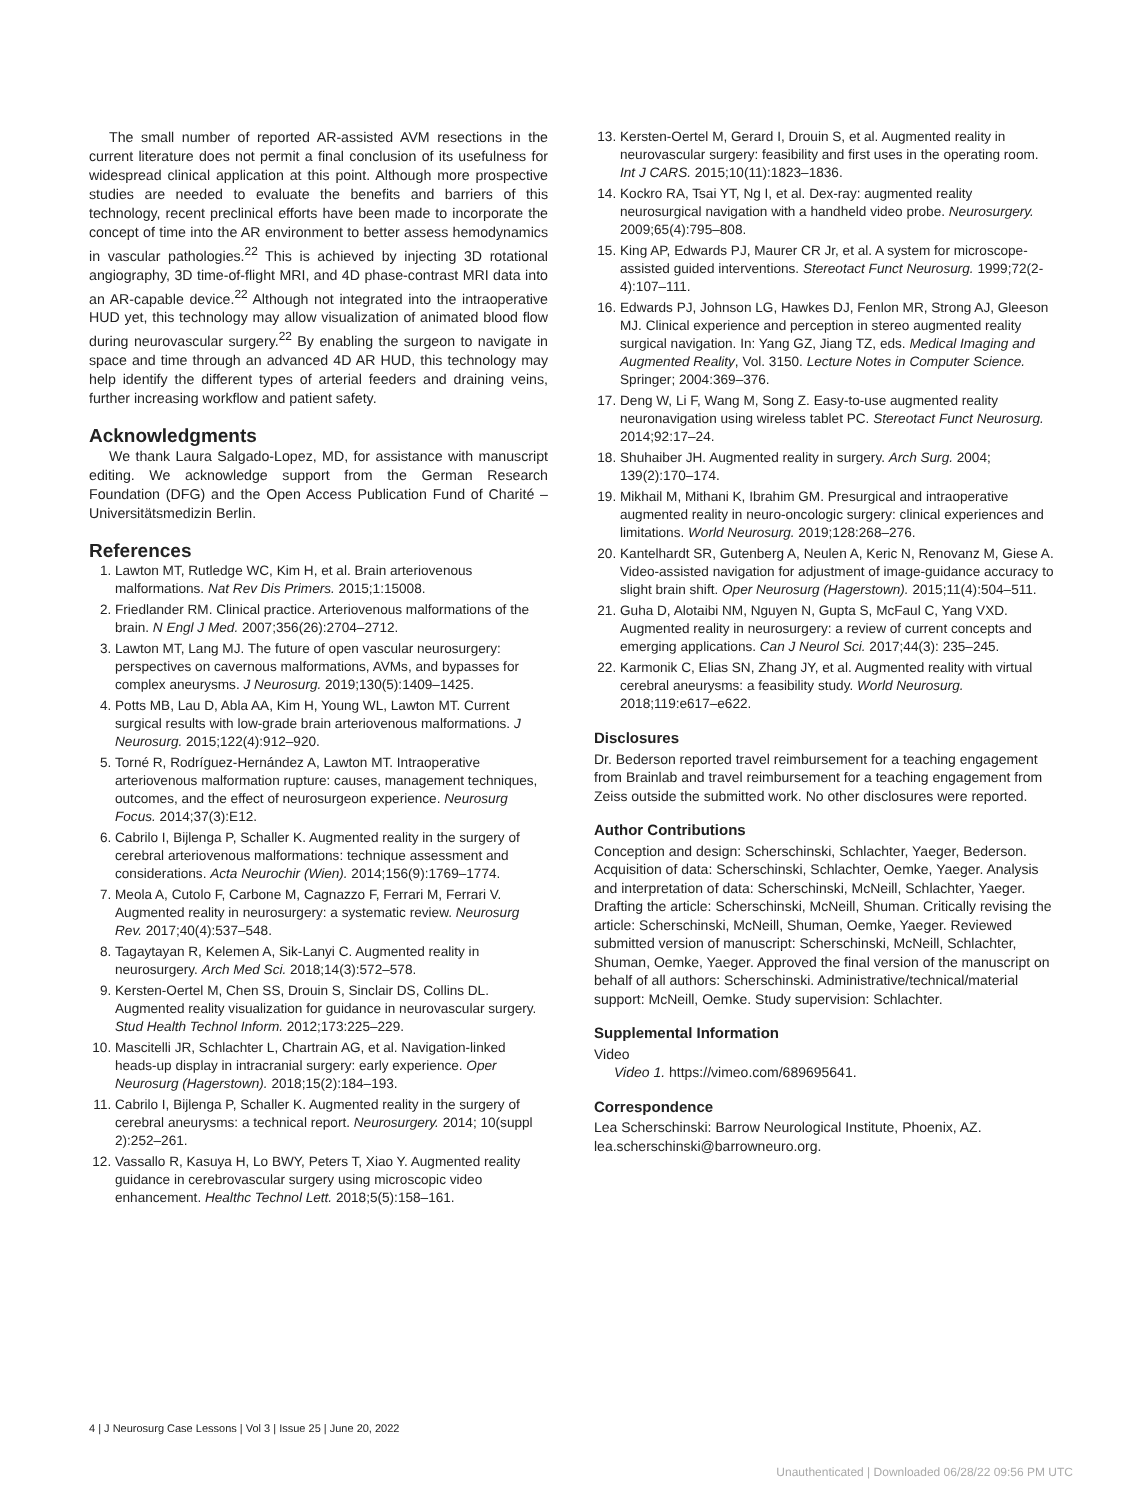The small number of reported AR-assisted AVM resections in the current literature does not permit a final conclusion of its usefulness for widespread clinical application at this point. Although more prospective studies are needed to evaluate the benefits and barriers of this technology, recent preclinical efforts have been made to incorporate the concept of time into the AR environment to better assess hemodynamics in vascular pathologies.<sup>22</sup> This is achieved by injecting 3D rotational angiography, 3D time-of-flight MRI, and 4D phase-contrast MRI data into an AR-capable device.<sup>22</sup> Although not integrated into the intraoperative HUD yet, this technology may allow visualization of animated blood flow during neurovascular surgery.<sup>22</sup> By enabling the surgeon to navigate in space and time through an advanced 4D AR HUD, this technology may help identify the different types of arterial feeders and draining veins, further increasing workflow and patient safety.
Acknowledgments
We thank Laura Salgado-Lopez, MD, for assistance with manuscript editing. We acknowledge support from the German Research Foundation (DFG) and the Open Access Publication Fund of Charité – Universitätsmedizin Berlin.
References
1. Lawton MT, Rutledge WC, Kim H, et al. Brain arteriovenous malformations. Nat Rev Dis Primers. 2015;1:15008.
2. Friedlander RM. Clinical practice. Arteriovenous malformations of the brain. N Engl J Med. 2007;356(26):2704–2712.
3. Lawton MT, Lang MJ. The future of open vascular neurosurgery: perspectives on cavernous malformations, AVMs, and bypasses for complex aneurysms. J Neurosurg. 2019;130(5):1409–1425.
4. Potts MB, Lau D, Abla AA, Kim H, Young WL, Lawton MT. Current surgical results with low-grade brain arteriovenous malformations. J Neurosurg. 2015;122(4):912–920.
5. Torné R, Rodríguez-Hernández A, Lawton MT. Intraoperative arteriovenous malformation rupture: causes, management techniques, outcomes, and the effect of neurosurgeon experience. Neurosurg Focus. 2014;37(3):E12.
6. Cabrilo I, Bijlenga P, Schaller K. Augmented reality in the surgery of cerebral arteriovenous malformations: technique assessment and considerations. Acta Neurochir (Wien). 2014;156(9):1769–1774.
7. Meola A, Cutolo F, Carbone M, Cagnazzo F, Ferrari M, Ferrari V. Augmented reality in neurosurgery: a systematic review. Neurosurg Rev. 2017;40(4):537–548.
8. Tagaytayan R, Kelemen A, Sik-Lanyi C. Augmented reality in neurosurgery. Arch Med Sci. 2018;14(3):572–578.
9. Kersten-Oertel M, Chen SS, Drouin S, Sinclair DS, Collins DL. Augmented reality visualization for guidance in neurovascular surgery. Stud Health Technol Inform. 2012;173:225–229.
10. Mascitelli JR, Schlachter L, Chartrain AG, et al. Navigation-linked heads-up display in intracranial surgery: early experience. Oper Neurosurg (Hagerstown). 2018;15(2):184–193.
11. Cabrilo I, Bijlenga P, Schaller K. Augmented reality in the surgery of cerebral aneurysms: a technical report. Neurosurgery. 2014; 10(suppl 2):252–261.
12. Vassallo R, Kasuya H, Lo BWY, Peters T, Xiao Y. Augmented reality guidance in cerebrovascular surgery using microscopic video enhancement. Healthc Technol Lett. 2018;5(5):158–161.
13. Kersten-Oertel M, Gerard I, Drouin S, et al. Augmented reality in neurovascular surgery: feasibility and first uses in the operating room. Int J CARS. 2015;10(11):1823–1836.
14. Kockro RA, Tsai YT, Ng I, et al. Dex-ray: augmented reality neurosurgical navigation with a handheld video probe. Neurosurgery. 2009;65(4):795–808.
15. King AP, Edwards PJ, Maurer CR Jr, et al. A system for microscope-assisted guided interventions. Stereotact Funct Neurosurg. 1999;72(2-4):107–111.
16. Edwards PJ, Johnson LG, Hawkes DJ, Fenlon MR, Strong AJ, Gleeson MJ. Clinical experience and perception in stereo augmented reality surgical navigation. In: Yang GZ, Jiang TZ, eds. Medical Imaging and Augmented Reality, Vol. 3150. Lecture Notes in Computer Science. Springer; 2004:369–376.
17. Deng W, Li F, Wang M, Song Z. Easy-to-use augmented reality neuronavigation using wireless tablet PC. Stereotact Funct Neurosurg. 2014;92:17–24.
18. Shuhaiber JH. Augmented reality in surgery. Arch Surg. 2004; 139(2):170–174.
19. Mikhail M, Mithani K, Ibrahim GM. Presurgical and intraoperative augmented reality in neuro-oncologic surgery: clinical experiences and limitations. World Neurosurg. 2019;128:268–276.
20. Kantelhardt SR, Gutenberg A, Neulen A, Keric N, Renovanz M, Giese A. Video-assisted navigation for adjustment of image-guidance accuracy to slight brain shift. Oper Neurosurg (Hagerstown). 2015;11(4):504–511.
21. Guha D, Alotaibi NM, Nguyen N, Gupta S, McFaul C, Yang VXD. Augmented reality in neurosurgery: a review of current concepts and emerging applications. Can J Neurol Sci. 2017;44(3): 235–245.
22. Karmonik C, Elias SN, Zhang JY, et al. Augmented reality with virtual cerebral aneurysms: a feasibility study. World Neurosurg. 2018;119:e617–e622.
Disclosures
Dr. Bederson reported travel reimbursement for a teaching engagement from Brainlab and travel reimbursement for a teaching engagement from Zeiss outside the submitted work. No other disclosures were reported.
Author Contributions
Conception and design: Scherschinski, Schlachter, Yaeger, Bederson. Acquisition of data: Scherschinski, Schlachter, Oemke, Yaeger. Analysis and interpretation of data: Scherschinski, McNeill, Schlachter, Yaeger. Drafting the article: Scherschinski, McNeill, Shuman. Critically revising the article: Scherschinski, McNeill, Shuman, Oemke, Yaeger. Reviewed submitted version of manuscript: Scherschinski, McNeill, Schlachter, Shuman, Oemke, Yaeger. Approved the final version of the manuscript on behalf of all authors: Scherschinski. Administrative/technical/material support: McNeill, Oemke. Study supervision: Schlachter.
Supplemental Information
Video
Video 1. https://vimeo.com/689695641.
Correspondence
Lea Scherschinski: Barrow Neurological Institute, Phoenix, AZ. lea.scherschinski@barrowneuro.org.
4 | J Neurosurg Case Lessons | Vol 3 | Issue 25 | June 20, 2022
Unauthenticated | Downloaded 06/28/22 09:56 PM UTC